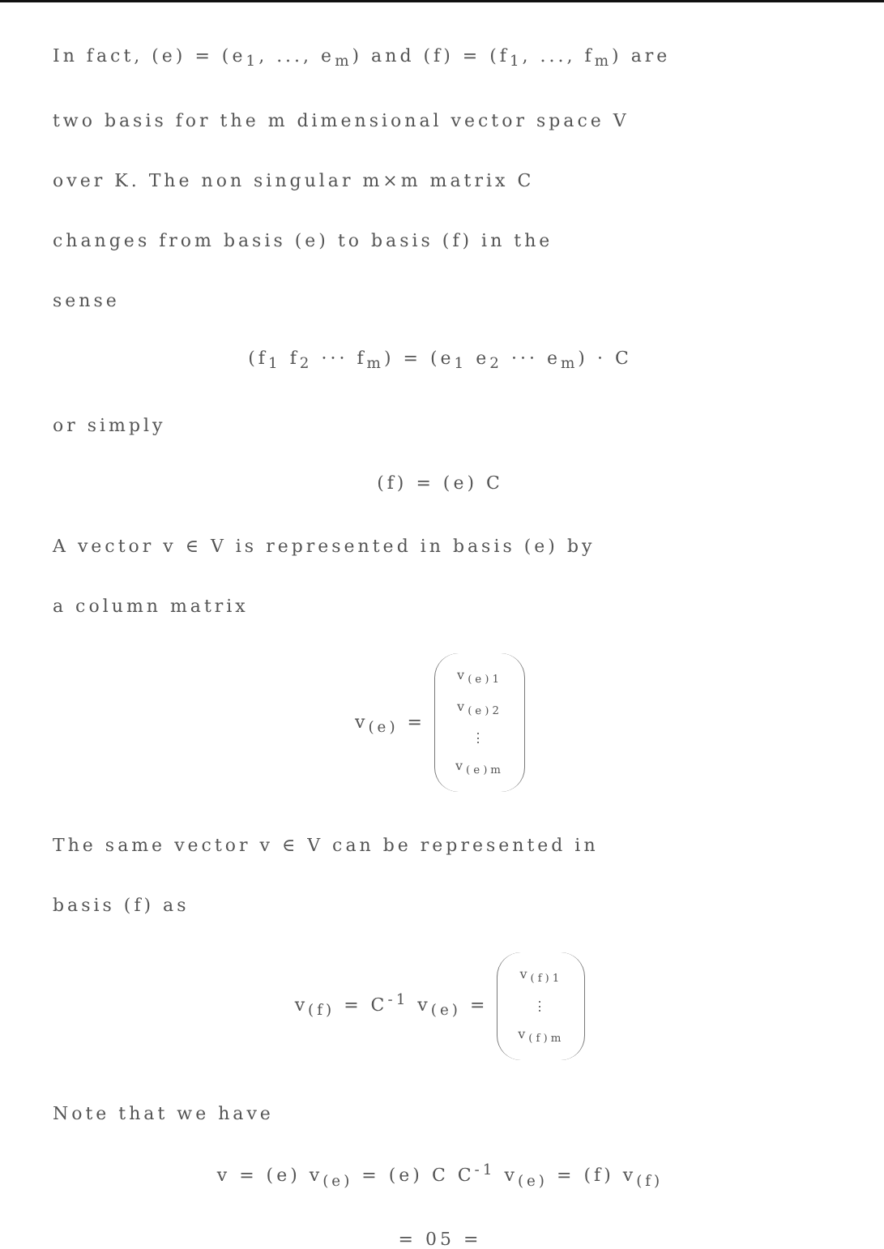In fact, (e) = (e<sub>1</sub>, ..., e<sub>m</sub>) and (f) = (f<sub>1</sub>, ..., f<sub>m</sub>) are
two basis for the m dimensional vector space V
over K. The non singular m×m matrix C
changes from basis (e) to basis (f) in the
sense
(f<sub>1</sub> f<sub>2</sub> ··· f<sub>m</sub>) = (e<sub>1</sub> e<sub>2</sub> ··· e<sub>m</sub>) · C
or simply
(f) = (e) C
A vector v ∈ V is represented in basis (e) by
a column matrix
v<sub>(e)</sub> = v<sub>(e)1</sub>
v<sub>(e)2</sub>
⋮
v<sub>(e)m</sub>
The same vector v ∈ V can be represented in
basis (f) as
v<sub>(f)</sub> = C<sup>-1</sup> v<sub>(e)</sub> = v<sub>(f)1</sub>
⋮
v<sub>(f)m</sub>
Note that we have
v = (e) v<sub>(e)</sub> = (e) C C<sup>-1</sup> v<sub>(e)</sub> = (f) v<sub>(f)</sub>
= 05 =